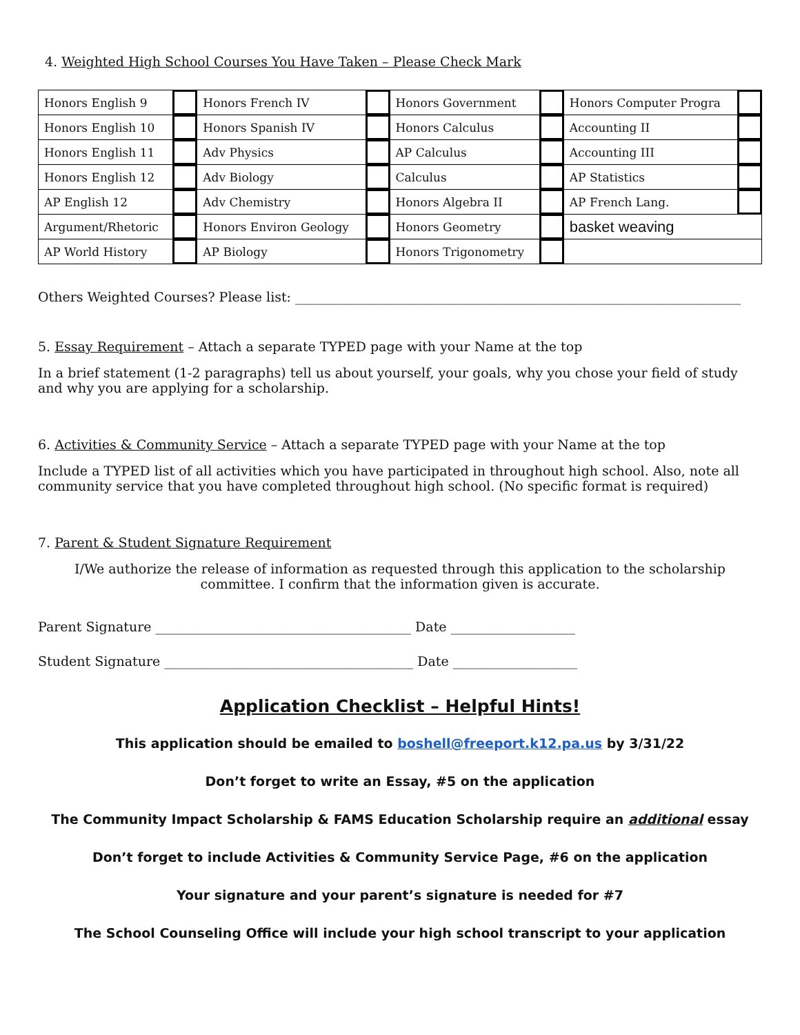4. Weighted High School Courses You Have Taken – Please Check Mark
| Honors English 9 | | Honors French IV | | Honors Government | | Honors Computer Progra | |
| Honors English 10 | | Honors Spanish IV | | Honors Calculus | | Accounting II | |
| Honors English 11 | | Adv Physics | | AP Calculus | | Accounting III | |
| Honors English 12 | | Adv Biology | | Calculus | | AP Statistics | |
| AP English 12 | | Adv Chemistry | | Honors Algebra II | | AP French Lang. | |
| Argument/Rhetoric | | Honors Environ Geology | | Honors Geometry | | basket weaving | |
| AP World History | | AP Biology | | Honors Trigonometry | | | |
Others Weighted Courses? Please list: ____________________________________________________________________
5. Essay Requirement – Attach a separate TYPED page with your Name at the top
In a brief statement (1-2 paragraphs) tell us about yourself, your goals, why you chose your field of study and why you are applying for a scholarship.
6. Activities & Community Service – Attach a separate TYPED page with your Name at the top
Include a TYPED list of all activities which you have participated in throughout high school. Also, note all community service that you have completed throughout high school. (No specific format is required)
7. Parent & Student Signature Requirement
I/We authorize the release of information as requested through this application to the scholarship committee. I confirm that the information given is accurate.
Parent Signature _______________________________________ Date ___________________
Student Signature ______________________________________ Date ___________________
Application Checklist – Helpful Hints!
This application should be emailed to boshell@freeport.k12.pa.us by 3/31/22
Don’t forget to write an Essay, #5 on the application
The Community Impact Scholarship & FAMS Education Scholarship require an additional essay
Don’t forget to include Activities & Community Service Page, #6 on the application
Your signature and your parent’s signature is needed for #7
The School Counseling Office will include your high school transcript to your application